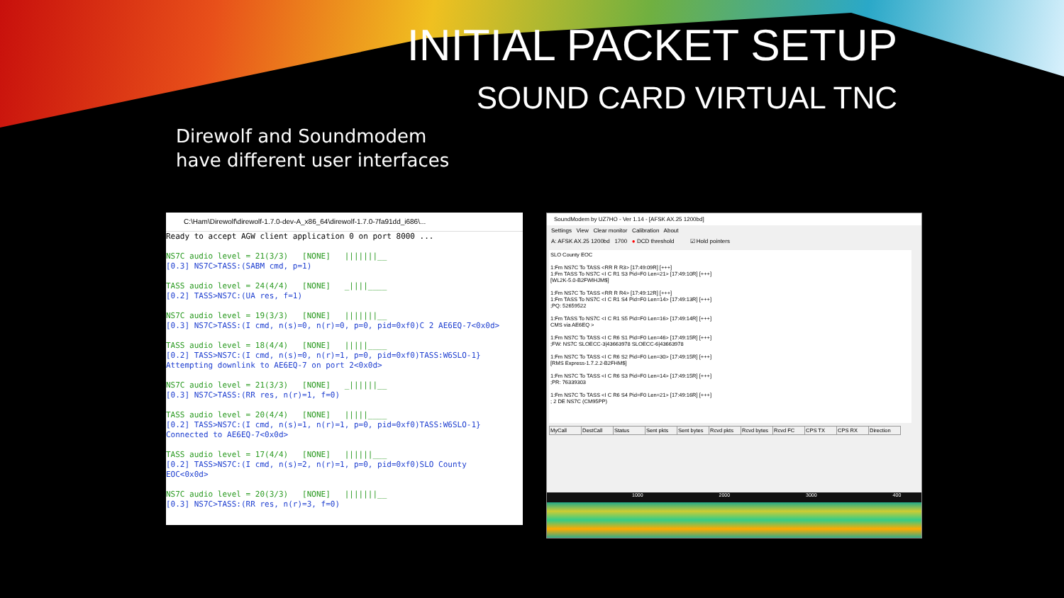INITIAL PACKET SETUP
SOUND CARD VIRTUAL TNC
Direwolf and Soundmodem
have different user interfaces
C:\Ham\Direwolf\direwolf-1.7.0-dev-A_x86_64\direwolf-1.7.0-7fa91dd_i686\...
Ready to accept AGW client application 0 on port 8000 ... NS7C audio level = 21(3/3) [NONE] |||||||__ [0.3] NS7C>TASS:(SABM cmd, p=1) TASS audio level = 24(4/4) [NONE] _||||____ [0.2] TASS>NS7C:(UA res, f=1) NS7C audio level = 19(3/3) [NONE] |||||||__ [0.3] NS7C>TASS:(I cmd, n(s)=0, n(r)=0, p=0, pid=0xf0)C 2 AE6EQ-7<0x0d> TASS audio level = 18(4/4) [NONE] |||||____ [0.2] TASS>NS7C:(I cmd, n(s)=0, n(r)=1, p=0, pid=0xf0)TASS:W6SLO-1} Attempting downlink to AE6EQ-7 on port 2<0x0d> NS7C audio level = 21(3/3) [NONE] _||||||__ [0.3] NS7C>TASS:(RR res, n(r)=1, f=0) TASS audio level = 20(4/4) [NONE] |||||____ [0.2] TASS>NS7C:(I cmd, n(s)=1, n(r)=1, p=0, pid=0xf0)TASS:W6SLO-1} Connected to AE6EQ-7<0x0d> TASS audio level = 17(4/4) [NONE] ||||||___ [0.2] TASS>NS7C:(I cmd, n(s)=2, n(r)=1, p=0, pid=0xf0)SLO County EOC<0x0d> NS7C audio level = 20(3/3) [NONE] |||||||__ [0.3] NS7C>TASS:(RR res, n(r)=3, f=0)
SoundModem by UZ7HO - Ver 1.14 - [AFSK AX.25 1200bd]
Settings View Clear monitor Calibration About
A: AFSK AX.25 1200bd 1700 ● DCD threshold ☑ Hold pointers
SLO County EOC 1:Fm NS7C To TASS <RR R R3> [17:49:09R] [+++] 1:Fm TASS To NS7C <I C R1 S3 Pid=F0 Len=21> [17:49:10R] [+++] [WL2K-5.0-B2FWIHJM$] 1:Fm NS7C To TASS <RR R R4> [17:49:12R] [+++] 1:Fm TASS To NS7C <I C R1 S4 Pid=F0 Len=14> [17:49:13R] [+++] ;PQ: 52659522 1:Fm TASS To NS7C <I C R1 S5 Pid=F0 Len=16> [17:49:14R] [+++] CMS via AE6EQ > 1:Fm NS7C To TASS <I C R6 S1 Pid=F0 Len=46> [17:49:15R] [+++] ;FW: NS7C SLOECC-3|43663978 SLOECC-6|43663978 1:Fm NS7C To TASS <I C R6 S2 Pid=F0 Len=30> [17:49:15R] [+++] [RMS Express-1.7.2.2-B2FHM$] 1:Fm NS7C To TASS <I C R6 S3 Pid=F0 Len=14> [17:49:15R] [+++] ;PR: 76339303 1:Fm NS7C To TASS <I C R6 S4 Pid=F0 Len=21> [17:49:16R] [+++] ; 2 DE NS7C (CM95PP)
| MyCall | DestCall | Status | Sent pkts | Sent bytes | Rcvd pkts | Rcvd bytes | Rcvd FC | CPS TX | CPS RX | Direction |
| --- | --- | --- | --- | --- | --- | --- | --- | --- | --- | --- |
1000 2000 3000 400